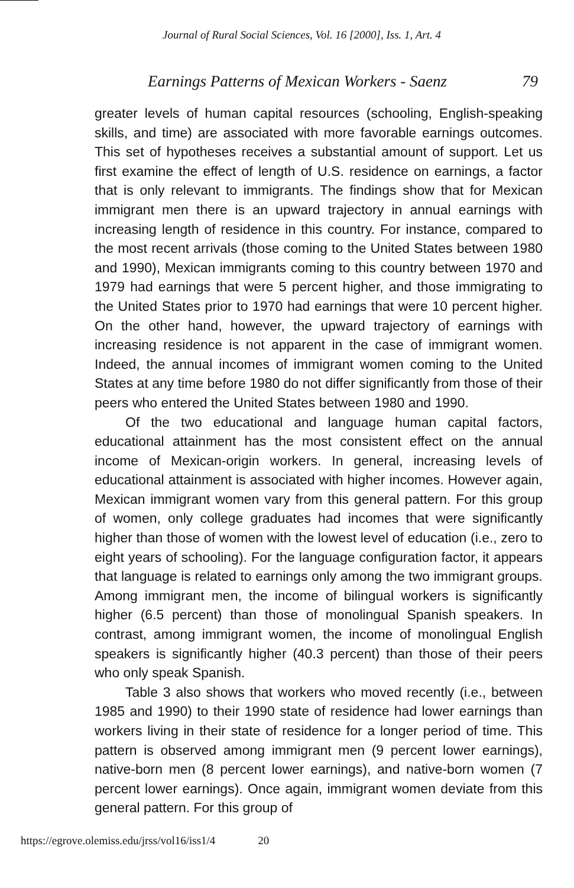Journal of Rural Social Sciences, Vol. 16 [2000], Iss. 1, Art. 4
Earnings Patterns of Mexican Workers - Saenz 79
greater levels of human capital resources (schooling, English-speaking skills, and time) are associated with more favorable earnings outcomes. This set of hypotheses receives a substantial amount of support. Let us first examine the effect of length of U.S. residence on earnings, a factor that is only relevant to immigrants. The findings show that for Mexican immigrant men there is an upward trajectory in annual earnings with increasing length of residence in this country. For instance, compared to the most recent arrivals (those coming to the United States between 1980 and 1990), Mexican immigrants coming to this country between 1970 and 1979 had earnings that were 5 percent higher, and those immigrating to the United States prior to 1970 had earnings that were 10 percent higher. On the other hand, however, the upward trajectory of earnings with increasing residence is not apparent in the case of immigrant women. Indeed, the annual incomes of immigrant women coming to the United States at any time before 1980 do not differ significantly from those of their peers who entered the United States between 1980 and 1990.
Of the two educational and language human capital factors, educational attainment has the most consistent effect on the annual income of Mexican-origin workers. In general, increasing levels of educational attainment is associated with higher incomes. However again, Mexican immigrant women vary from this general pattern. For this group of women, only college graduates had incomes that were significantly higher than those of women with the lowest level of education (i.e., zero to eight years of schooling). For the language configuration factor, it appears that language is related to earnings only among the two immigrant groups. Among immigrant men, the income of bilingual workers is significantly higher (6.5 percent) than those of monolingual Spanish speakers. In contrast, among immigrant women, the income of monolingual English speakers is significantly higher (40.3 percent) than those of their peers who only speak Spanish.
Table 3 also shows that workers who moved recently (i.e., between 1985 and 1990) to their 1990 state of residence had lower earnings than workers living in their state of residence for a longer period of time. This pattern is observed among immigrant men (9 percent lower earnings), native-born men (8 percent lower earnings), and native-born women (7 percent lower earnings). Once again, immigrant women deviate from this general pattern. For this group of
https://egrove.olemiss.edu/jrss/vol16/iss1/4 20